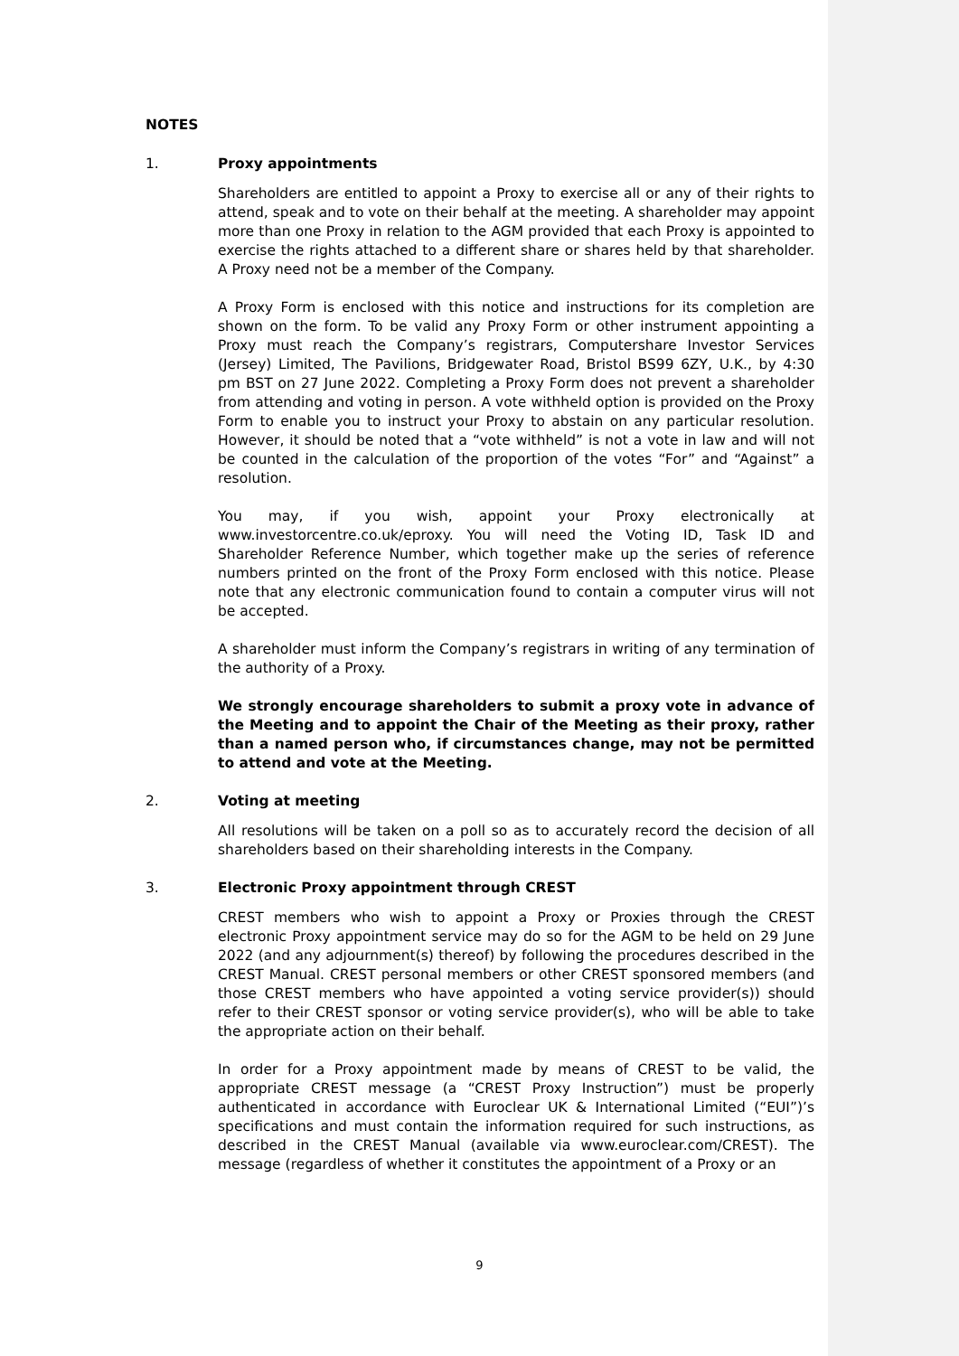NOTES
1. Proxy appointments
Shareholders are entitled to appoint a Proxy to exercise all or any of their rights to attend, speak and to vote on their behalf at the meeting. A shareholder may appoint more than one Proxy in relation to the AGM provided that each Proxy is appointed to exercise the rights attached to a different share or shares held by that shareholder. A Proxy need not be a member of the Company.
A Proxy Form is enclosed with this notice and instructions for its completion are shown on the form. To be valid any Proxy Form or other instrument appointing a Proxy must reach the Company’s registrars, Computershare Investor Services (Jersey) Limited, The Pavilions, Bridgewater Road, Bristol BS99 6ZY, U.K., by 4:30 pm BST on 27 June 2022. Completing a Proxy Form does not prevent a shareholder from attending and voting in person. A vote withheld option is provided on the Proxy Form to enable you to instruct your Proxy to abstain on any particular resolution. However, it should be noted that a “vote withheld” is not a vote in law and will not be counted in the calculation of the proportion of the votes “For” and “Against” a resolution.
You may, if you wish, appoint your Proxy electronically at www.investorcentre.co.uk/eproxy. You will need the Voting ID, Task ID and Shareholder Reference Number, which together make up the series of reference numbers printed on the front of the Proxy Form enclosed with this notice. Please note that any electronic communication found to contain a computer virus will not be accepted.
A shareholder must inform the Company’s registrars in writing of any termination of the authority of a Proxy.
We strongly encourage shareholders to submit a proxy vote in advance of the Meeting and to appoint the Chair of the Meeting as their proxy, rather than a named person who, if circumstances change, may not be permitted to attend and vote at the Meeting.
2. Voting at meeting
All resolutions will be taken on a poll so as to accurately record the decision of all shareholders based on their shareholding interests in the Company.
3. Electronic Proxy appointment through CREST
CREST members who wish to appoint a Proxy or Proxies through the CREST electronic Proxy appointment service may do so for the AGM to be held on 29 June 2022 (and any adjournment(s) thereof) by following the procedures described in the CREST Manual. CREST personal members or other CREST sponsored members (and those CREST members who have appointed a voting service provider(s)) should refer to their CREST sponsor or voting service provider(s), who will be able to take the appropriate action on their behalf.
In order for a Proxy appointment made by means of CREST to be valid, the appropriate CREST message (a “CREST Proxy Instruction”) must be properly authenticated in accordance with Euroclear UK & International Limited (“EUI”)’s specifications and must contain the information required for such instructions, as described in the CREST Manual (available via www.euroclear.com/CREST). The message (regardless of whether it constitutes the appointment of a Proxy or an
9